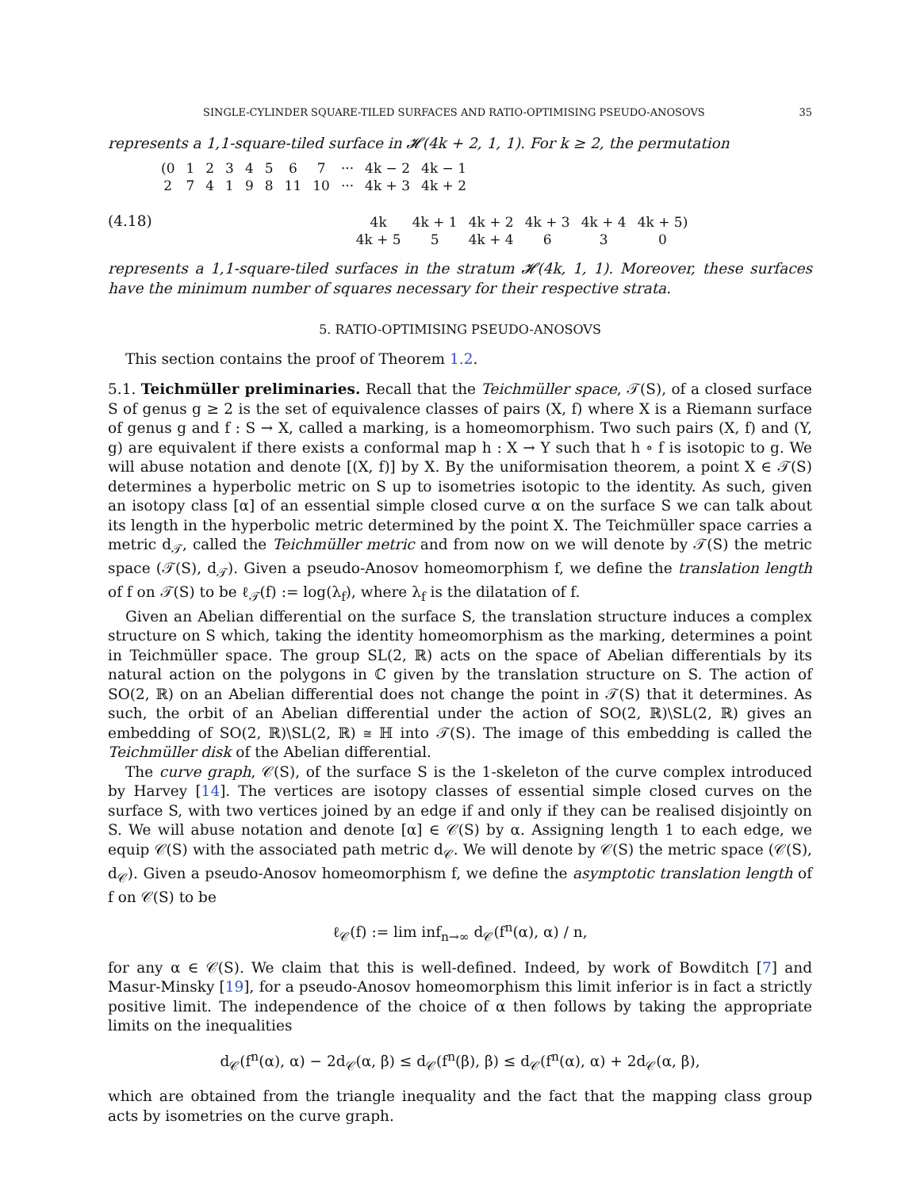SINGLE-CYLINDER SQUARE-TILED SURFACES AND RATIO-OPTIMISING PSEUDO-ANOSOVS 35
represents a 1,1-square-tiled surface in 𝓗(4k + 2, 1, 1). For k ≥ 2, the permutation
| (0 | 1 | 2 | 3 | 4 | 5 | 6 | 7 | ··· | 4k − 2 | 4k − 1 |
| 2 | 7 | 4 | 1 | 9 | 8 | 11 | 10 | ··· | 4k + 3 | 4k + 2 |
(4.18)
| 4k | 4k + 1 | 4k + 2 | 4k + 3 | 4k + 4 | 4k + 5) |
| 4k + 5 | 5 | 4k + 4 | 6 | 3 | 0 |
represents a 1,1-square-tiled surfaces in the stratum 𝓗(4k, 1, 1). Moreover, these surfaces have the minimum number of squares necessary for their respective strata.
5. RATIO-OPTIMISING PSEUDO-ANOSOVS
This section contains the proof of Theorem 1.2.
5.1. Teichmüller preliminaries. Recall that the Teichmüller space, 𝒯(S), of a closed surface S of genus g ≥ 2 is the set of equivalence classes of pairs (X, f) where X is a Riemann surface of genus g and f : S → X, called a marking, is a homeomorphism. Two such pairs (X, f) and (Y, g) are equivalent if there exists a conformal map h : X → Y such that h ∘ f is isotopic to g. We will abuse notation and denote [(X, f)] by X. By the uniformisation theorem, a point X ∈ 𝒯(S) determines a hyperbolic metric on S up to isometries isotopic to the identity. As such, given an isotopy class [α] of an essential simple closed curve α on the surface S we can talk about its length in the hyperbolic metric determined by the point X. The Teichmüller space carries a metric d<sub>𝒯</sub>, called the Teichmüller metric and from now on we will denote by 𝒯(S) the metric space (𝒯(S), d<sub>𝒯</sub>). Given a pseudo-Anosov homeomorphism f, we define the translation length of f on 𝒯(S) to be ℓ<sub>𝒯</sub>(f) := log(λ<sub>f</sub>), where λ<sub>f</sub> is the dilatation of f.
Given an Abelian differential on the surface S, the translation structure induces a complex structure on S which, taking the identity homeomorphism as the marking, determines a point in Teichmüller space. The group SL(2, ℝ) acts on the space of Abelian differentials by its natural action on the polygons in ℂ given by the translation structure on S. The action of SO(2, ℝ) on an Abelian differential does not change the point in 𝒯(S) that it determines. As such, the orbit of an Abelian differential under the action of SO(2, ℝ)\SL(2, ℝ) gives an embedding of SO(2, ℝ)\SL(2, ℝ) ≅ ℍ into 𝒯(S). The image of this embedding is called the Teichmüller disk of the Abelian differential.
The curve graph, 𝒞(S), of the surface S is the 1-skeleton of the curve complex introduced by Harvey [14]. The vertices are isotopy classes of essential simple closed curves on the surface S, with two vertices joined by an edge if and only if they can be realised disjointly on S. We will abuse notation and denote [α] ∈ 𝒞(S) by α. Assigning length 1 to each edge, we equip 𝒞(S) with the associated path metric d<sub>𝒞</sub>. We will denote by 𝒞(S) the metric space (𝒞(S), d<sub>𝒞</sub>). Given a pseudo-Anosov homeomorphism f, we define the asymptotic translation length of f on 𝒞(S) to be
ℓ<sub>𝒞</sub>(f) := lim inf<sub>n→∞</sub> d<sub>𝒞</sub>(f<sup>n</sup>(α), α) / n,
for any α ∈ 𝒞(S). We claim that this is well-defined. Indeed, by work of Bowditch [7] and Masur-Minsky [19], for a pseudo-Anosov homeomorphism this limit inferior is in fact a strictly positive limit. The independence of the choice of α then follows by taking the appropriate limits on the inequalities
d<sub>𝒞</sub>(f<sup>n</sup>(α), α) − 2d<sub>𝒞</sub>(α, β) ≤ d<sub>𝒞</sub>(f<sup>n</sup>(β), β) ≤ d<sub>𝒞</sub>(f<sup>n</sup>(α), α) + 2d<sub>𝒞</sub>(α, β),
which are obtained from the triangle inequality and the fact that the mapping class group acts by isometries on the curve graph.